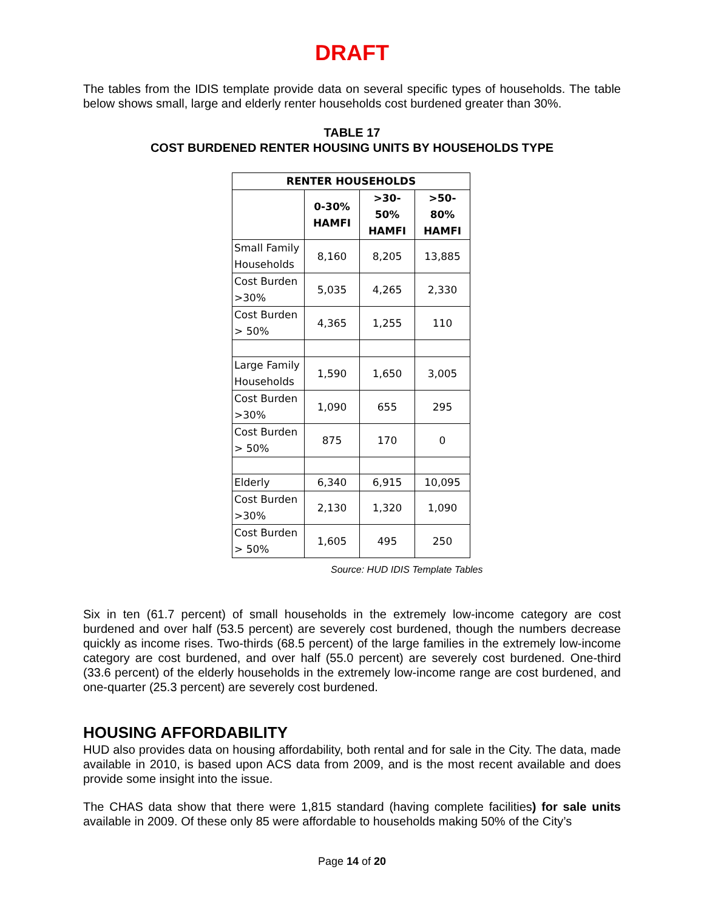DRAFT
The tables from the IDIS template provide data on several specific types of households. The table below shows small, large and elderly renter households cost burdened greater than 30%.
TABLE 17
COST BURDENED RENTER HOUSING UNITS BY HOUSEHOLDS TYPE
| RENTER HOUSEHOLDS | | | |
| --- | --- | --- | --- |
| | 0-30% HAMFI | >30-50% HAMFI | >50-80% HAMFI |
| Small Family Households | 8,160 | 8,205 | 13,885 |
| Cost Burden >30% | 5,035 | 4,265 | 2,330 |
| Cost Burden > 50% | 4,365 | 1,255 | 110 |
| Large Family Households | 1,590 | 1,650 | 3,005 |
| Cost Burden >30% | 1,090 | 655 | 295 |
| Cost Burden > 50% | 875 | 170 | 0 |
| Elderly | 6,340 | 6,915 | 10,095 |
| Cost Burden >30% | 2,130 | 1,320 | 1,090 |
| Cost Burden > 50% | 1,605 | 495 | 250 |
Source: HUD IDIS Template Tables
Six in ten (61.7 percent) of small households in the extremely low-income category are cost burdened and over half (53.5 percent) are severely cost burdened, though the numbers decrease quickly as income rises. Two-thirds (68.5 percent) of the large families in the extremely low-income category are cost burdened, and over half (55.0 percent) are severely cost burdened. One-third (33.6 percent) of the elderly households in the extremely low-income range are cost burdened, and one-quarter (25.3 percent) are severely cost burdened.
HOUSING AFFORDABILITY
HUD also provides data on housing affordability, both rental and for sale in the City. The data, made available in 2010, is based upon ACS data from 2009, and is the most recent available and does provide some insight into the issue.
The CHAS data show that there were 1,815 standard (having complete facilities) for sale units available in 2009. Of these only 85 were affordable to households making 50% of the City’s
Page 14 of 20